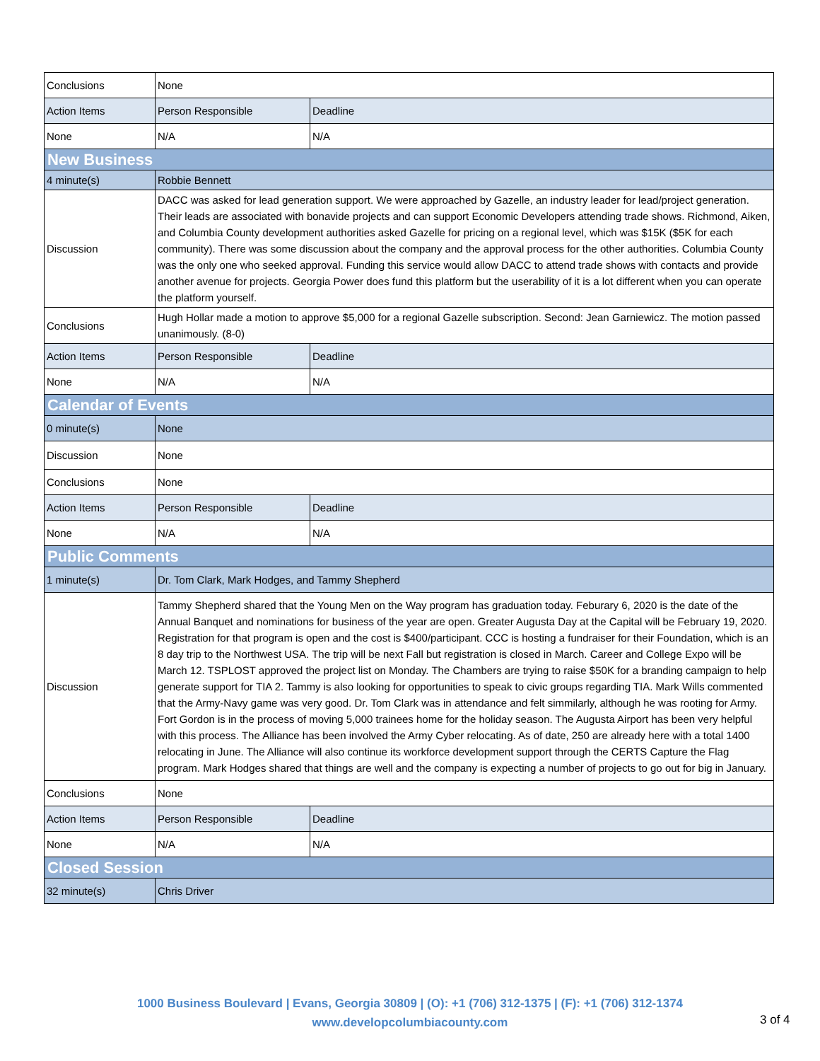| Conclusions | None | | |
| Action Items | | Person Responsible | Deadline |
| None | | N/A | N/A |
| New Business | | | |
| 4 minute(s) | Robbie Bennett | | |
| Discussion | DACC was asked for lead generation support. We were approached by Gazelle, an industry leader for lead/project generation. Their leads are associated with bonavide projects and can support Economic Developers attending trade shows. Richmond, Aiken, and Columbia County development authorities asked Gazelle for pricing on a regional level, which was $15K ($5K for each community). There was some discussion about the company and the approval process for the other authorities. Columbia County was the only one who seeked approval. Funding this service would allow DACC to attend trade shows with contacts and provide another avenue for projects. Georgia Power does fund this platform but the userability of it is a lot different when you can operate the platform yourself. | | |
| Conclusions | Hugh Hollar made a motion to approve $5,000 for a regional Gazelle subscription. Second: Jean Garniewicz. The motion passed unanimously. (8-0) | | |
| Action Items | | Person Responsible | Deadline |
| None | | N/A | N/A |
| Calendar of Events | | | |
| 0 minute(s) | None | | |
| Discussion | None | | |
| Conclusions | None | | |
| Action Items | | Person Responsible | Deadline |
| None | | N/A | N/A |
| Public Comments | | | |
| 1 minute(s) | Dr. Tom Clark, Mark Hodges, and Tammy Shepherd | | |
| Discussion | Tammy Shepherd shared that the Young Men on the Way program has graduation today. Feburary 6, 2020 is the date of the Annual Banquet and nominations for business of the year are open. Greater Augusta Day at the Capital will be February 19, 2020. Registration for that program is open and the cost is $400/participant. CCC is hosting a fundraiser for their Foundation, which is an 8 day trip to the Northwest USA. The trip will be next Fall but registration is closed in March. Career and College Expo will be March 12. TSPLOST approved the project list on Monday. The Chambers are trying to raise $50K for a branding campaign to help generate support for TIA 2. Tammy is also looking for opportunities to speak to civic groups regarding TIA. Mark Wills commented that the Army-Navy game was very good. Dr. Tom Clark was in attendance and felt simmilarly, although he was rooting for Army. Fort Gordon is in the process of moving 5,000 trainees home for the holiday season. The Augusta Airport has been very helpful with this process. The Alliance has been involved the Army Cyber relocating. As of date, 250 are already here with a total 1400 relocating in June. The Alliance will also continue its workforce development support through the CERTS Capture the Flag program. Mark Hodges shared that things are well and the company is expecting a number of projects to go out for big in January. | | |
| Conclusions | None | | |
| Action Items | | Person Responsible | Deadline |
| None | | N/A | N/A |
| Closed Session | | | |
| 32 minute(s) | Chris Driver | | |
1000 Business Boulevard | Evans, Georgia 30809 | (O): +1 (706) 312-1375 | (F): +1 (706) 312-1374
www.developcolumbiacounty.com
3 of 4